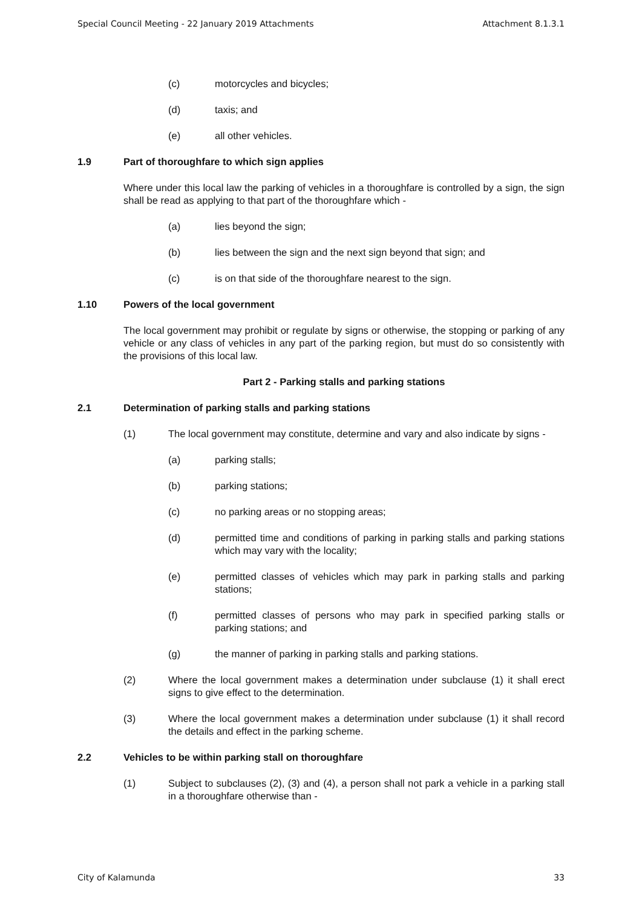Special Council Meeting - 22 January 2019 Attachments Attachment 8.1.3.1
(c) motorcycles and bicycles;
(d) taxis; and
(e) all other vehicles.
1.9 Part of thoroughfare to which sign applies
Where under this local law the parking of vehicles in a thoroughfare is controlled by a sign, the sign shall be read as applying to that part of the thoroughfare which -
(a) lies beyond the sign;
(b) lies between the sign and the next sign beyond that sign; and
(c) is on that side of the thoroughfare nearest to the sign.
1.10 Powers of the local government
The local government may prohibit or regulate by signs or otherwise, the stopping or parking of any vehicle or any class of vehicles in any part of the parking region, but must do so consistently with the provisions of this local law.
Part 2 - Parking stalls and parking stations
2.1 Determination of parking stalls and parking stations
(1) The local government may constitute, determine and vary and also indicate by signs -
(a) parking stalls;
(b) parking stations;
(c) no parking areas or no stopping areas;
(d) permitted time and conditions of parking in parking stalls and parking stations which may vary with the locality;
(e) permitted classes of vehicles which may park in parking stalls and parking stations;
(f) permitted classes of persons who may park in specified parking stalls or parking stations; and
(g) the manner of parking in parking stalls and parking stations.
(2) Where the local government makes a determination under subclause (1) it shall erect signs to give effect to the determination.
(3) Where the local government makes a determination under subclause (1) it shall record the details and effect in the parking scheme.
2.2 Vehicles to be within parking stall on thoroughfare
(1) Subject to subclauses (2), (3) and (4), a person shall not park a vehicle in a parking stall in a thoroughfare otherwise than -
City of Kalamunda 33